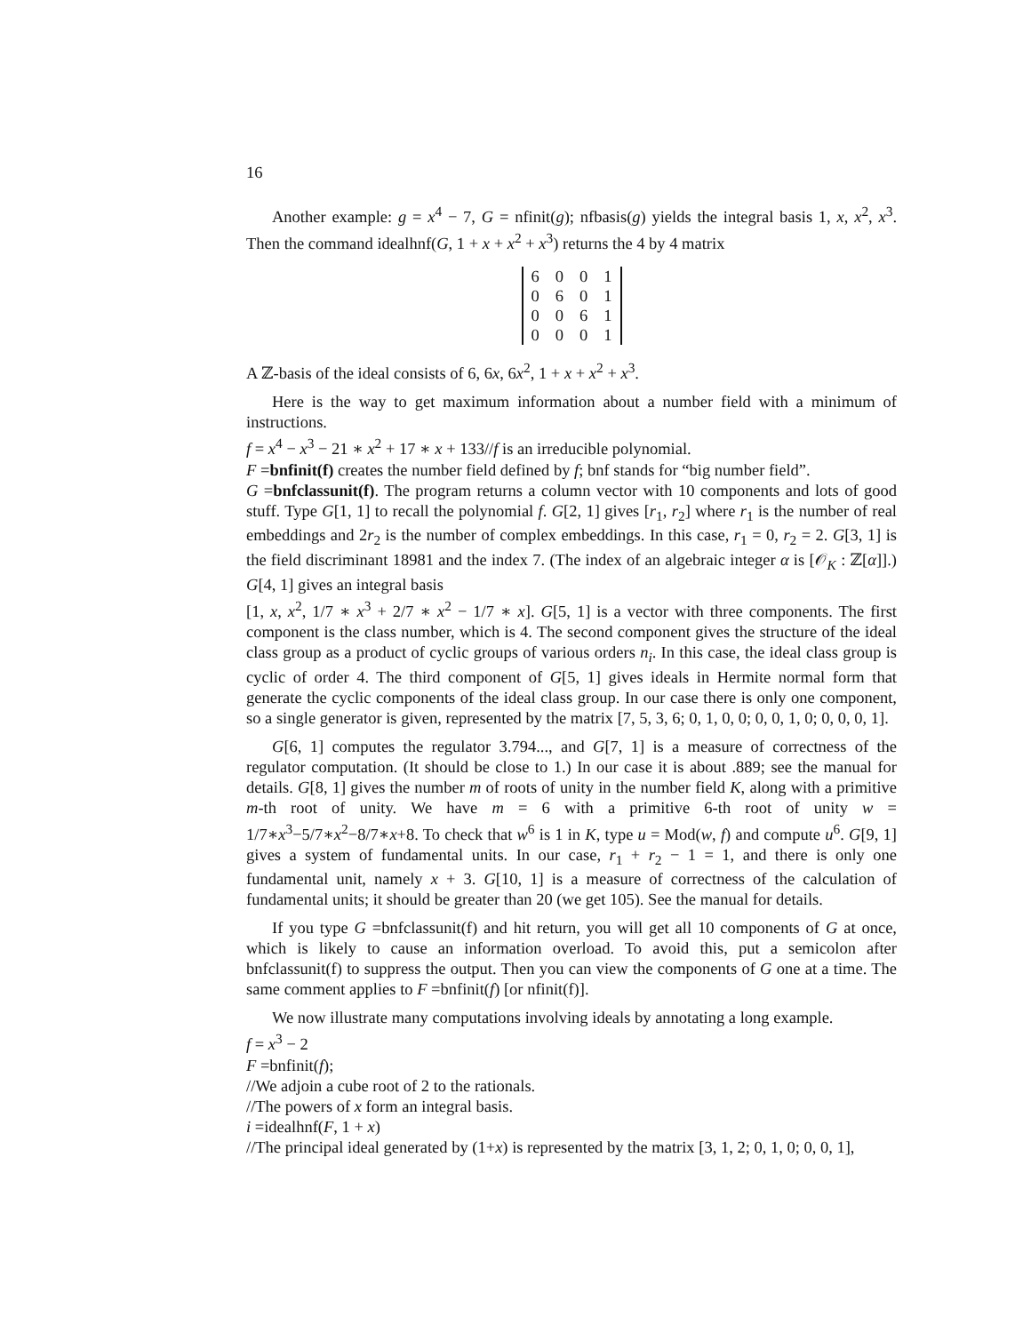16
Another example: g = x<sup>4</sup> − 7, G = nfinit(g); nfbasis(g) yields the integral basis 1, x, x<sup>2</sup>, x<sup>3</sup>. Then the command idealhnf(G, 1 + x + x<sup>2</sup> + x<sup>3</sup>) returns the 4 by 4 matrix
| 6 | 0 | 0 | 1 |
| 0 | 6 | 0 | 1 |
| 0 | 0 | 6 | 1 |
| 0 | 0 | 0 | 1 |
A ℤ-basis of the ideal consists of 6, 6x, 6x<sup>2</sup>, 1 + x + x<sup>2</sup> + x<sup>3</sup>.
Here is the way to get maximum information about a number field with a minimum of instructions.
f = x<sup>4</sup> − x<sup>3</sup> − 21 ∗ x<sup>2</sup> + 17 ∗ x + 133//f is an irreducible polynomial.
F =bnfinit(f) creates the number field defined by f; bnf stands for “big number field”.
G =bnfclassunit(f). The program returns a column vector with 10 components and lots of good stuff. Type G[1, 1] to recall the polynomial f. G[2, 1] gives [r<sub>1</sub>, r<sub>2</sub>] where r<sub>1</sub> is the number of real embeddings and 2r<sub>2</sub> is the number of complex embeddings. In this case, r<sub>1</sub> = 0, r<sub>2</sub> = 2. G[3, 1] is the field discriminant 18981 and the index 7. (The index of an algebraic integer α is [𝒪<sub>K</sub> : ℤ[α]].) G[4, 1] gives an integral basis
[1, x, x<sup>2</sup>, 1/7 ∗ x<sup>3</sup> + 2/7 ∗ x<sup>2</sup> − 1/7 ∗ x]. G[5, 1] is a vector with three components. The first component is the class number, which is 4. The second component gives the structure of the ideal class group as a product of cyclic groups of various orders n<sub>i</sub>. In this case, the ideal class group is cyclic of order 4. The third component of G[5, 1] gives ideals in Hermite normal form that generate the cyclic components of the ideal class group. In our case there is only one component, so a single generator is given, represented by the matrix [7, 5, 3, 6; 0, 1, 0, 0; 0, 0, 1, 0; 0, 0, 0, 1].
G[6, 1] computes the regulator 3.794..., and G[7, 1] is a measure of correctness of the regulator computation. (It should be close to 1.) In our case it is about .889; see the manual for details. G[8, 1] gives the number m of roots of unity in the number field K, along with a primitive m-th root of unity. We have m = 6 with a primitive 6-th root of unity w = 1/7∗x<sup>3</sup>−5/7∗x<sup>2</sup>−8/7∗x+8. To check that w<sup>6</sup> is 1 in K, type u = Mod(w, f) and compute u<sup>6</sup>. G[9, 1] gives a system of fundamental units. In our case, r<sub>1</sub> + r<sub>2</sub> − 1 = 1, and there is only one fundamental unit, namely x + 3. G[10, 1] is a measure of correctness of the calculation of fundamental units; it should be greater than 20 (we get 105). See the manual for details.
If you type G =bnfclassunit(f) and hit return, you will get all 10 components of G at once, which is likely to cause an information overload. To avoid this, put a semicolon after bnfclassunit(f) to suppress the output. Then you can view the components of G one at a time. The same comment applies to F =bnfinit(f) [or nfinit(f)].
We now illustrate many computations involving ideals by annotating a long example.
f = x<sup>3</sup> − 2
F =bnfinit(f);
//We adjoin a cube root of 2 to the rationals.
//The powers of x form an integral basis.
i =idealhnf(F, 1 + x)
//The principal ideal generated by (1+x) is represented by the matrix [3, 1, 2; 0, 1, 0; 0, 0, 1],